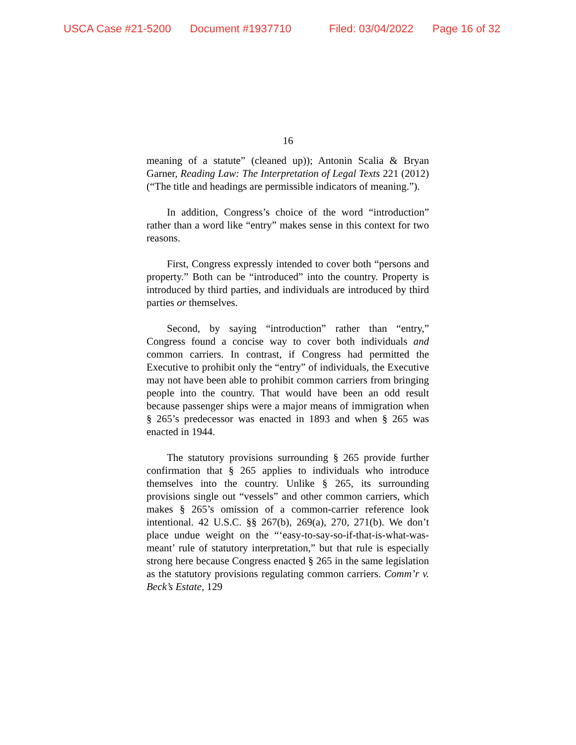USCA Case #21-5200 Document #1937710 Filed: 03/04/2022 Page 16 of 32
16
meaning of a statute” (cleaned up)); Antonin Scalia & Bryan Garner, Reading Law: The Interpretation of Legal Texts 221 (2012) (“The title and headings are permissible indicators of meaning.”).
In addition, Congress’s choice of the word “introduction” rather than a word like “entry” makes sense in this context for two reasons.
First, Congress expressly intended to cover both “persons and property.” Both can be “introduced” into the country. Property is introduced by third parties, and individuals are introduced by third parties or themselves.
Second, by saying “introduction” rather than “entry,” Congress found a concise way to cover both individuals and common carriers. In contrast, if Congress had permitted the Executive to prohibit only the “entry” of individuals, the Executive may not have been able to prohibit common carriers from bringing people into the country. That would have been an odd result because passenger ships were a major means of immigration when § 265’s predecessor was enacted in 1893 and when § 265 was enacted in 1944.
The statutory provisions surrounding § 265 provide further confirmation that § 265 applies to individuals who introduce themselves into the country. Unlike § 265, its surrounding provisions single out “vessels” and other common carriers, which makes § 265’s omission of a common-carrier reference look intentional. 42 U.S.C. §§ 267(b), 269(a), 270, 271(b). We don’t place undue weight on the “‘easy-to-say-so-if-that-is-what-was-meant’ rule of statutory interpretation,” but that rule is especially strong here because Congress enacted § 265 in the same legislation as the statutory provisions regulating common carriers. Comm’r v. Beck’s Estate, 129